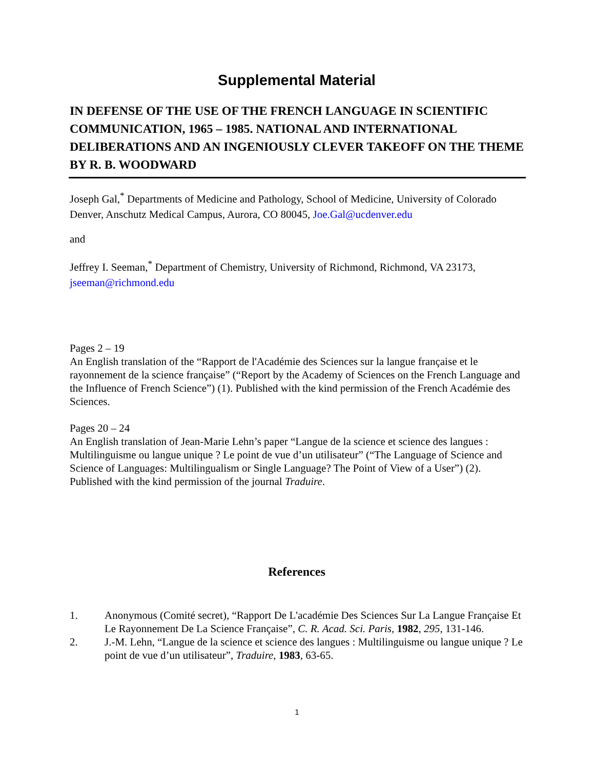Supplemental Material
IN DEFENSE OF THE USE OF THE FRENCH LANGUAGE IN SCIENTIFIC COMMUNICATION, 1965 – 1985. NATIONAL AND INTERNATIONAL DELIBERATIONS AND AN INGENIOUSLY CLEVER TAKEOFF ON THE THEME BY R. B. WOODWARD
Joseph Gal,<sup>*</sup> Departments of Medicine and Pathology, School of Medicine, University of Colorado Denver, Anschutz Medical Campus, Aurora, CO 80045, Joe.Gal@ucdenver.edu
and
Jeffrey I. Seeman,<sup>*</sup> Department of Chemistry, University of Richmond, Richmond, VA 23173, jseeman@richmond.edu
Pages 2 – 19
An English translation of the “Rapport de l'Académie des Sciences sur la langue française et le rayonnement de la science française” (“Report by the Academy of Sciences on the French Language and the Influence of French Science”) (1). Published with the kind permission of the French Académie des Sciences.
Pages 20 – 24
An English translation of Jean-Marie Lehn’s paper “Langue de la science et science des langues : Multilinguisme ou langue unique ? Le point de vue d’un utilisateur” (“The Language of Science and Science of Languages: Multilingualism or Single Language? The Point of View of a User”) (2). Published with the kind permission of the journal Traduire.
References
1. Anonymous (Comité secret), “Rapport De L'académie Des Sciences Sur La Langue Française Et Le Rayonnement De La Science Française”, C. R. Acad. Sci. Paris, 1982, 295, 131-146.
2. J.-M. Lehn, “Langue de la science et science des langues : Multilinguisme ou langue unique ? Le point de vue d’un utilisateur”, Traduire, 1983, 63-65.
1